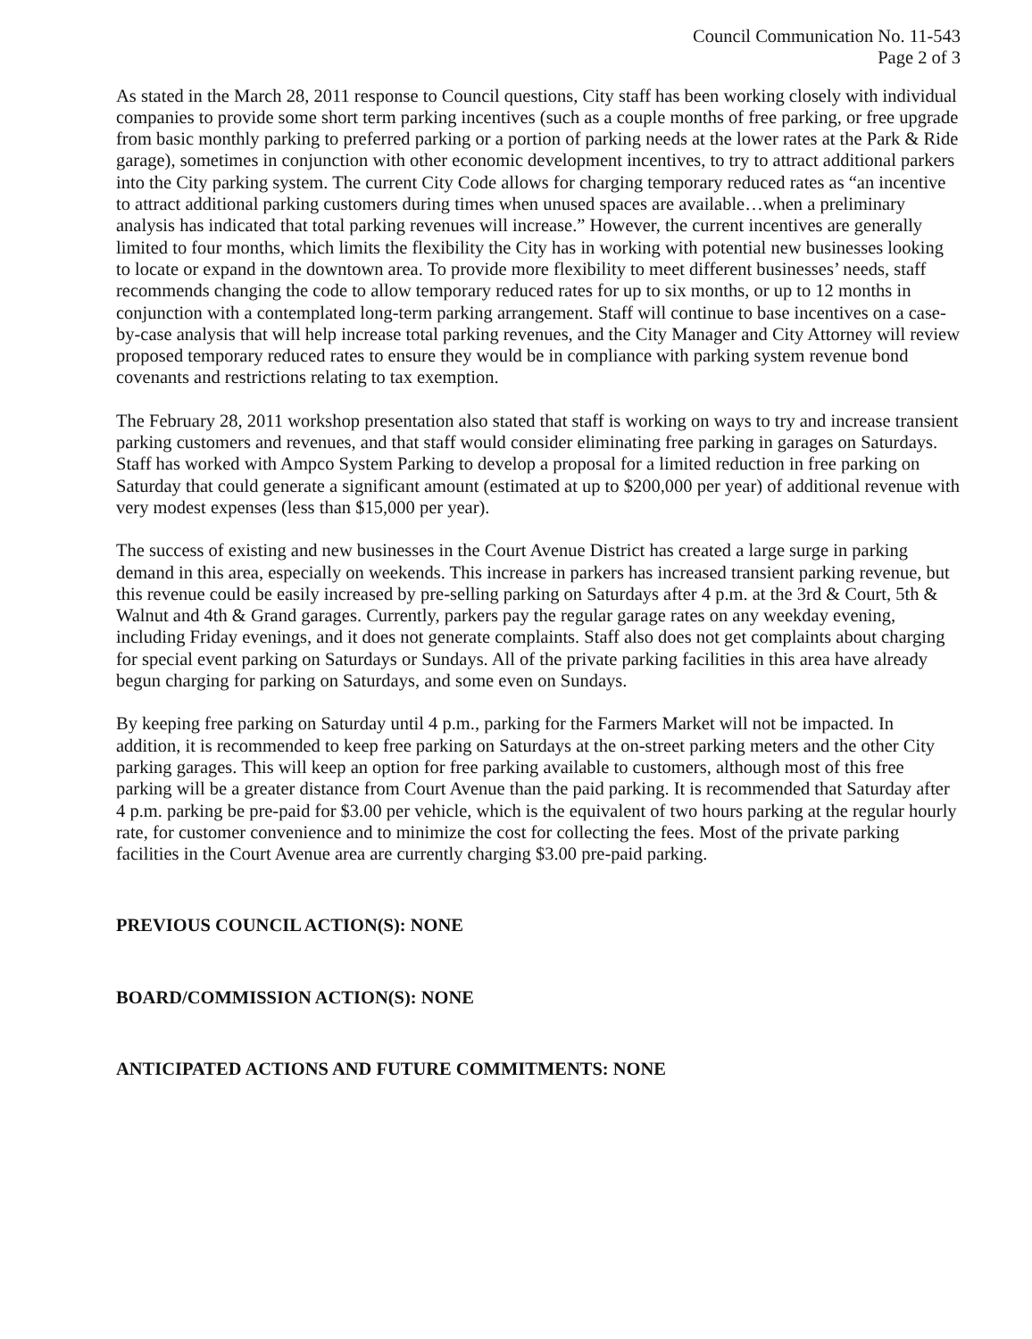Council Communication No. 11-543
Page 2 of 3
As stated in the March 28, 2011 response to Council questions, City staff has been working closely with individual companies to provide some short term parking incentives (such as a couple months of free parking, or free upgrade from basic monthly parking to preferred parking or a portion of parking needs at the lower rates at the Park & Ride garage), sometimes in conjunction with other economic development incentives, to try to attract additional parkers into the City parking system. The current City Code allows for charging temporary reduced rates as “an incentive to attract additional parking customers during times when unused spaces are available…when a preliminary analysis has indicated that total parking revenues will increase.” However, the current incentives are generally limited to four months, which limits the flexibility the City has in working with potential new businesses looking to locate or expand in the downtown area. To provide more flexibility to meet different businesses’ needs, staff recommends changing the code to allow temporary reduced rates for up to six months, or up to 12 months in conjunction with a contemplated long-term parking arrangement. Staff will continue to base incentives on a case-by-case analysis that will help increase total parking revenues, and the City Manager and City Attorney will review proposed temporary reduced rates to ensure they would be in compliance with parking system revenue bond covenants and restrictions relating to tax exemption.
The February 28, 2011 workshop presentation also stated that staff is working on ways to try and increase transient parking customers and revenues, and that staff would consider eliminating free parking in garages on Saturdays. Staff has worked with Ampco System Parking to develop a proposal for a limited reduction in free parking on Saturday that could generate a significant amount (estimated at up to $200,000 per year) of additional revenue with very modest expenses (less than $15,000 per year).
The success of existing and new businesses in the Court Avenue District has created a large surge in parking demand in this area, especially on weekends. This increase in parkers has increased transient parking revenue, but this revenue could be easily increased by pre-selling parking on Saturdays after 4 p.m. at the 3rd & Court, 5th & Walnut and 4th & Grand garages. Currently, parkers pay the regular garage rates on any weekday evening, including Friday evenings, and it does not generate complaints. Staff also does not get complaints about charging for special event parking on Saturdays or Sundays. All of the private parking facilities in this area have already begun charging for parking on Saturdays, and some even on Sundays.
By keeping free parking on Saturday until 4 p.m., parking for the Farmers Market will not be impacted. In addition, it is recommended to keep free parking on Saturdays at the on-street parking meters and the other City parking garages. This will keep an option for free parking available to customers, although most of this free parking will be a greater distance from Court Avenue than the paid parking. It is recommended that Saturday after 4 p.m. parking be pre-paid for $3.00 per vehicle, which is the equivalent of two hours parking at the regular hourly rate, for customer convenience and to minimize the cost for collecting the fees. Most of the private parking facilities in the Court Avenue area are currently charging $3.00 pre-paid parking.
PREVIOUS COUNCIL ACTION(S): NONE
BOARD/COMMISSION ACTION(S): NONE
ANTICIPATED ACTIONS AND FUTURE COMMITMENTS: NONE